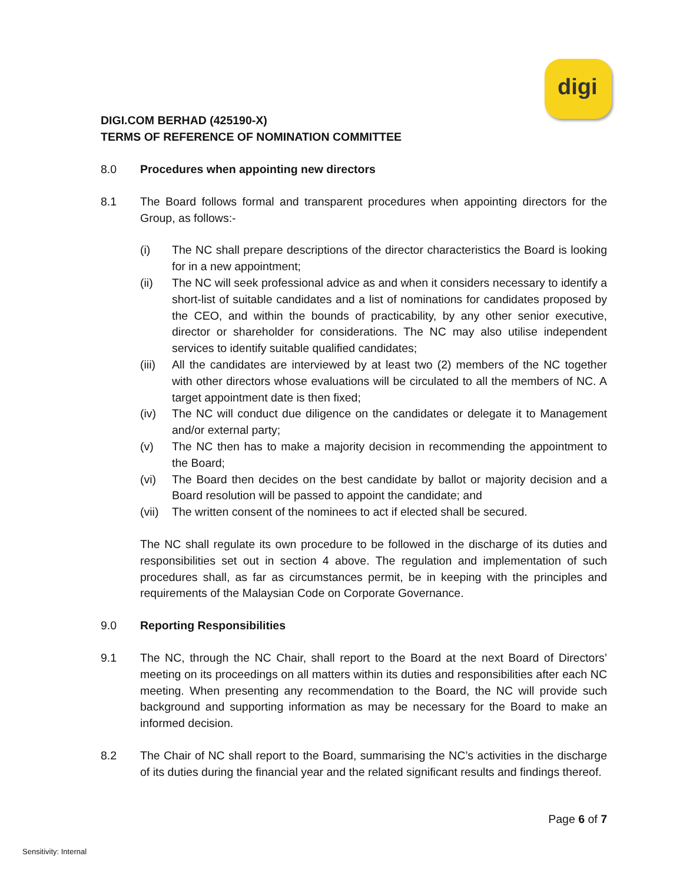digi
DIGI.COM BERHAD (425190-X)
TERMS OF REFERENCE OF NOMINATION COMMITTEE
8.0 Procedures when appointing new directors
8.1 The Board follows formal and transparent procedures when appointing directors for the Group, as follows:-
(i) The NC shall prepare descriptions of the director characteristics the Board is looking for in a new appointment;
(ii) The NC will seek professional advice as and when it considers necessary to identify a short-list of suitable candidates and a list of nominations for candidates proposed by the CEO, and within the bounds of practicability, by any other senior executive, director or shareholder for considerations. The NC may also utilise independent services to identify suitable qualified candidates;
(iii)
All the candidates are interviewed by at least two (2) members of the NC together with other directors whose evaluations will be circulated to all the members of NC. A target appointment date is then fixed;
(iv) The NC will conduct due diligence on the candidates or delegate it to Management and/or external party;
(v) The NC then has to make a majority decision in recommending the appointment to the Board;
(vi) The Board then decides on the best candidate by ballot or majority decision and a Board resolution will be passed to appoint the candidate; and
(vii)
The written consent of the nominees to act if elected shall be secured.
The NC shall regulate its own procedure to be followed in the discharge of its duties and responsibilities set out in section 4 above. The regulation and implementation of such procedures shall, as far as circumstances permit, be in keeping with the principles and requirements of the Malaysian Code on Corporate Governance.
9.0 Reporting Responsibilities
9.1 The NC, through the NC Chair, shall report to the Board at the next Board of Directors’ meeting on its proceedings on all matters within its duties and responsibilities after each NC meeting. When presenting any recommendation to the Board, the NC will provide such background and supporting information as may be necessary for the Board to make an informed decision.
8.2 The Chair of NC shall report to the Board, summarising the NC’s activities in the discharge of its duties during the financial year and the related significant results and findings thereof.
Page 6 of 7
Sensitivity: Internal